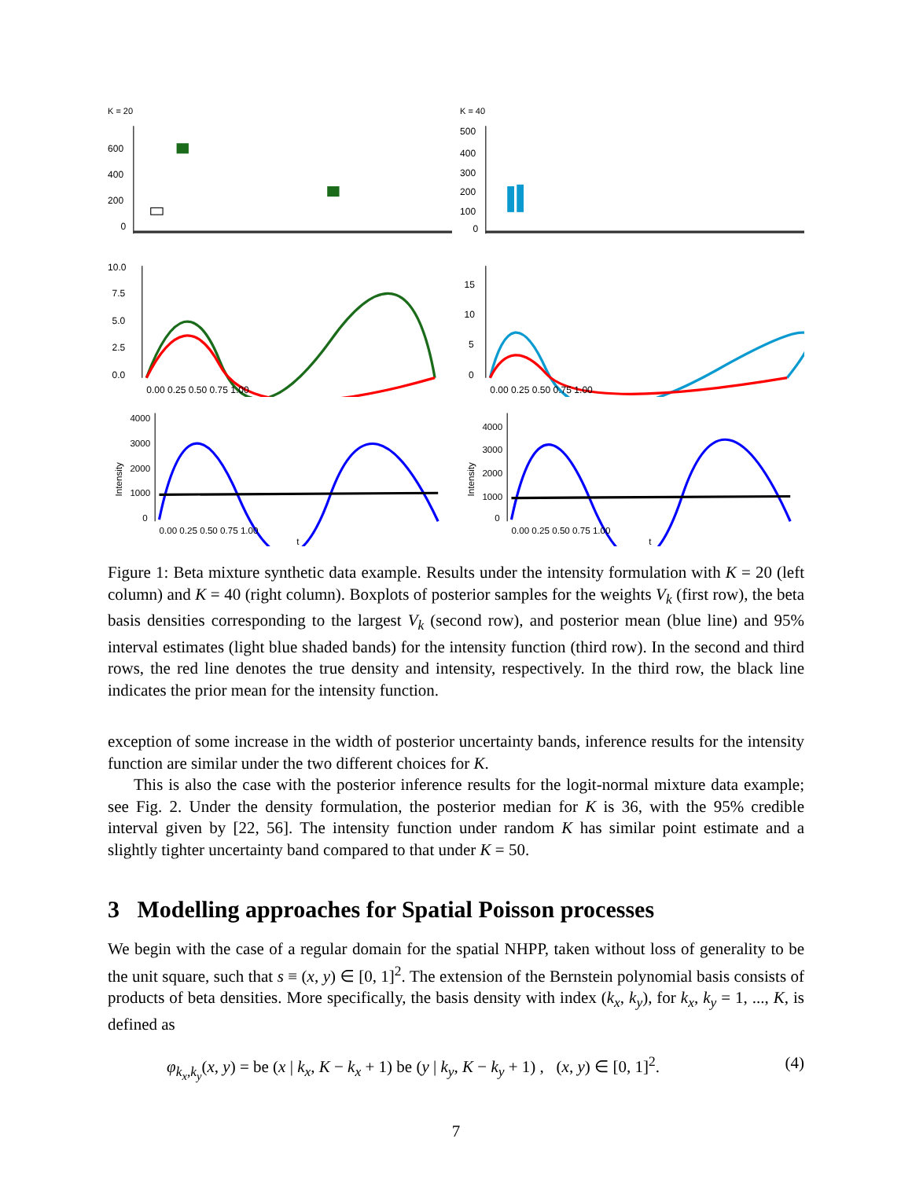K = 20
600
400
200
0
K = 40
500
400
300
200
100
0
10.0
7.5
5.0
2.5
0.0
0.00 0.25 0.50 0.75 1.00
15
10
5
0
0.00 0.25 0.50 0.75 1.00
4000
3000
2000
1000
0
Intensity
0.00 0.25 0.50 0.75 1.00
t
4000
3000
2000
1000
0
Intensity
0.00 0.25 0.50 0.75 1.00
t
Figure 1: Beta mixture synthetic data example. Results under the intensity formulation with K = 20 (left column) and K = 40 (right column). Boxplots of posterior samples for the weights V<sub>k</sub> (first row), the beta basis densities corresponding to the largest V<sub>k</sub> (second row), and posterior mean (blue line) and 95% interval estimates (light blue shaded bands) for the intensity function (third row). In the second and third rows, the red line denotes the true density and intensity, respectively. In the third row, the black line indicates the prior mean for the intensity function.
exception of some increase in the width of posterior uncertainty bands, inference results for the intensity function are similar under the two different choices for K.
This is also the case with the posterior inference results for the logit-normal mixture data example; see Fig. 2. Under the density formulation, the posterior median for K is 36, with the 95% credible interval given by [22, 56]. The intensity function under random K has similar point estimate and a slightly tighter uncertainty band compared to that under K = 50.
3 Modelling approaches for Spatial Poisson processes
We begin with the case of a regular domain for the spatial NHPP, taken without loss of generality to be the unit square, such that s ≡ (x, y) ∈ [0, 1]<sup>2</sup>. The extension of the Bernstein polynomial basis consists of products of beta densities. More specifically, the basis density with index (k<sub>x</sub>, k<sub>y</sub>), for k<sub>x</sub>, k<sub>y</sub> = 1, ..., K, is defined as
φ<sub>k<sub>x</sub>,k<sub>y</sub></sub>(x, y) = be (x | k<sub>x</sub>, K − k<sub>x</sub> + 1) be (y | k<sub>y</sub>, K − k<sub>y</sub> + 1) , (x, y) ∈ [0, 1]<sup>2</sup>. (4)
7